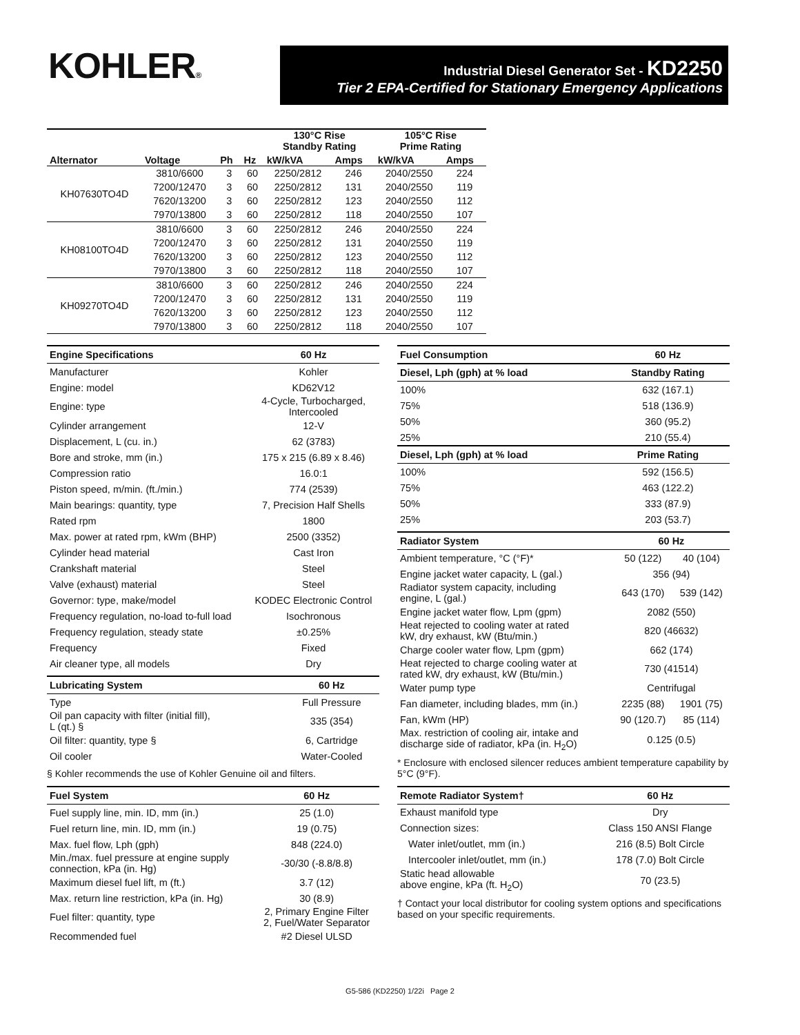KOHLER®
Industrial Diesel Generator Set - KD2250
Tier 2 EPA-Certified for Stationary Emergency Applications
| Alternator | Voltage | Ph | Hz | 130°C Rise Standby Rating | | 105°C Rise Prime Rating | |
| --- | --- | --- | --- | --- | --- | --- | --- |
| | | | | kW/kVA | Amps | kW/kVA | Amps |
| KH07630TO4D | 3810/6600 | 3 | 60 | 2250/2812 | 246 | 2040/2550 | 224 |
| | 7200/12470 | 3 | 60 | 2250/2812 | 131 | 2040/2550 | 119 |
| | 7620/13200 | 3 | 60 | 2250/2812 | 123 | 2040/2550 | 112 |
| | 7970/13800 | 3 | 60 | 2250/2812 | 118 | 2040/2550 | 107 |
| KH08100TO4D | 3810/6600 | 3 | 60 | 2250/2812 | 246 | 2040/2550 | 224 |
| | 7200/12470 | 3 | 60 | 2250/2812 | 131 | 2040/2550 | 119 |
| | 7620/13200 | 3 | 60 | 2250/2812 | 123 | 2040/2550 | 112 |
| | 7970/13800 | 3 | 60 | 2250/2812 | 118 | 2040/2550 | 107 |
| KH09270TO4D | 3810/6600 | 3 | 60 | 2250/2812 | 246 | 2040/2550 | 224 |
| | 7200/12470 | 3 | 60 | 2250/2812 | 131 | 2040/2550 | 119 |
| | 7620/13200 | 3 | 60 | 2250/2812 | 123 | 2040/2550 | 112 |
| | 7970/13800 | 3 | 60 | 2250/2812 | 118 | 2040/2550 | 107 |
| Engine Specifications | 60 Hz |
| --- | --- |
| Manufacturer | Kohler |
| Engine: model | KD62V12 |
| Engine: type | 4-Cycle, Turbocharged, Intercooled |
| Cylinder arrangement | 12-V |
| Displacement, L (cu. in.) | 62 (3783) |
| Bore and stroke, mm (in.) | 175 x 215 (6.89 x 8.46) |
| Compression ratio | 16.0:1 |
| Piston speed, m/min. (ft./min.) | 774 (2539) |
| Main bearings: quantity, type | 7, Precision Half Shells |
| Rated rpm | 1800 |
| Max. power at rated rpm, kWm (BHP) | 2500 (3352) |
| Cylinder head material | Cast Iron |
| Crankshaft material | Steel |
| Valve (exhaust) material | Steel |
| Governor: type, make/model | KODEC Electronic Control |
| Frequency regulation, no-load to-full load | Isochronous |
| Frequency regulation, steady state | ±0.25% |
| Frequency | Fixed |
| Air cleaner type, all models | Dry |
| Lubricating System | 60 Hz |
| --- | --- |
| Type | Full Pressure |
| Oil pan capacity with filter (initial fill), L (qt.) § | 335 (354) |
| Oil filter: quantity, type § | 6, Cartridge |
| Oil cooler | Water-Cooled |
§ Kohler recommends the use of Kohler Genuine oil and filters.
| Fuel System | 60 Hz |
| --- | --- |
| Fuel supply line, min. ID, mm (in.) | 25 (1.0) |
| Fuel return line, min. ID, mm (in.) | 19 (0.75) |
| Max. fuel flow, Lph (gph) | 848 (224.0) |
| Min./max. fuel pressure at engine supply connection, kPa (in. Hg) | -30/30 (-8.8/8.8) |
| Maximum diesel fuel lift, m (ft.) | 3.7 (12) |
| Max. return line restriction, kPa (in. Hg) | 30 (8.9) |
| Fuel filter: quantity, type | 2, Primary Engine Filter 2, Fuel/Water Separator |
| Recommended fuel | #2 Diesel ULSD |
| Fuel Consumption | 60 Hz |
| --- | --- |
| Diesel, Lph (gph) at % load | Standby Rating |
| 100% | 632 (167.1) |
| 75% | 518 (136.9) |
| 50% | 360 (95.2) |
| 25% | 210 (55.4) |
| Diesel, Lph (gph) at % load | Prime Rating |
| 100% | 592 (156.5) |
| 75% | 463 (122.2) |
| 50% | 333 (87.9) |
| 25% | 203 (53.7) |
| Radiator System | 60 Hz | |
| --- | --- | --- |
| Ambient temperature, °C (°F)* | 50 (122) | 40 (104) |
| Engine jacket water capacity, L (gal.) | 356 (94) | |
| Radiator system capacity, including engine, L (gal.) | 643 (170) | 539 (142) |
| Engine jacket water flow, Lpm (gpm) | 2082 (550) | |
| Heat rejected to cooling water at rated kW, dry exhaust, kW (Btu/min.) | 820 (46632) | |
| Charge cooler water flow, Lpm (gpm) | 662 (174) | |
| Heat rejected to charge cooling water at rated kW, dry exhaust, kW (Btu/min.) | 730 (41514) | |
| Water pump type | Centrifugal | |
| Fan diameter, including blades, mm (in.) | 2235 (88) | 1901 (75) |
| Fan, kWm (HP) | 90 (120.7) | 85 (114) |
| Max. restriction of cooling air, intake and discharge side of radiator, kPa (in. H<sub>2</sub>O) | 0.125 (0.5) | |
* Enclosure with enclosed silencer reduces ambient temperature capability by 5°C (9°F).
| Remote Radiator System† | 60 Hz |
| --- | --- |
| Exhaust manifold type | Dry |
| Connection sizes: | Class 150 ANSI Flange |
| Water inlet/outlet, mm (in.) | 216 (8.5) Bolt Circle |
| Intercooler inlet/outlet, mm (in.) | 178 (7.0) Bolt Circle |
| Static head allowable above engine, kPa (ft. H<sub>2</sub>O) | 70 (23.5) |
† Contact your local distributor for cooling system options and specifications based on your specific requirements.
G5-586 (KD2250) 1/22i Page 2